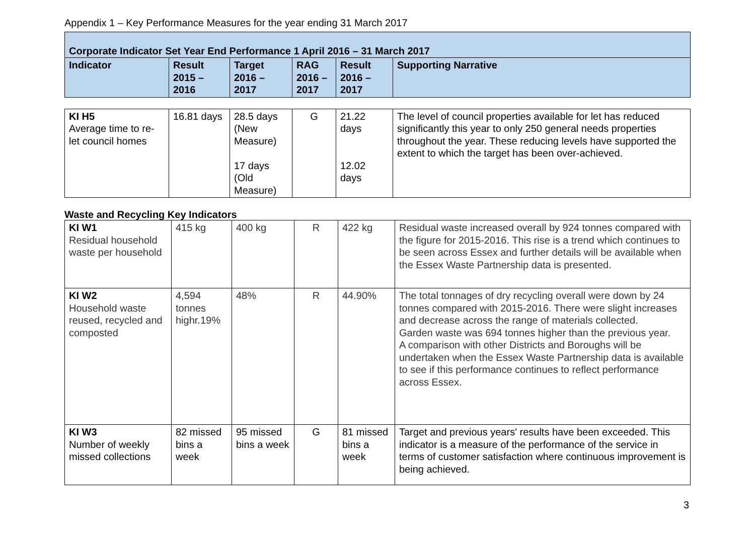Appendix 1 – Key Performance Measures for the year ending 31 March 2017
| Corporate Indicator Set Year End Performance 1 April 2016 – 31 March 2017 | | | | | |
| Indicator | Result 2015 – 2016 | Target 2016 – 2017 | RAG 2016 – 2017 | Result 2016 – 2017 | Supporting Narrative |
| KI H5 Average time to re-let council homes | 16.81 days | 28.5 days (New Measure) 17 days (Old Measure) | G | 21.22 days 12.02 days | The level of council properties available for let has reduced significantly this year to only 250 general needs properties throughout the year. These reducing levels have supported the extent to which the target has been over-achieved. |
Waste and Recycling Key Indicators
| KI W1 Residual household waste per household | 415 kg | 400 kg | R | 422 kg | Residual waste increased overall by 924 tonnes compared with the figure for 2015-2016. This rise is a trend which continues to be seen across Essex and further details will be available when the Essex Waste Partnership data is presented. |
| KI W2 Household waste reused, recycled and composted | 4,594 tonnes highr.19% | 48% | R | 44.90% | The total tonnages of dry recycling overall were down by 24 tonnes compared with 2015-2016. There were slight increases and decrease across the range of materials collected. Garden waste was 694 tonnes higher than the previous year. A comparison with other Districts and Boroughs will be undertaken when the Essex Waste Partnership data is available to see if this performance continues to reflect performance across Essex. |
| KI W3 Number of weekly missed collections | 82 missed bins a week | 95 missed bins a week | G | 81 missed bins a week | Target and previous years' results have been exceeded. This indicator is a measure of the performance of the service in terms of customer satisfaction where continuous improvement is being achieved. |
3